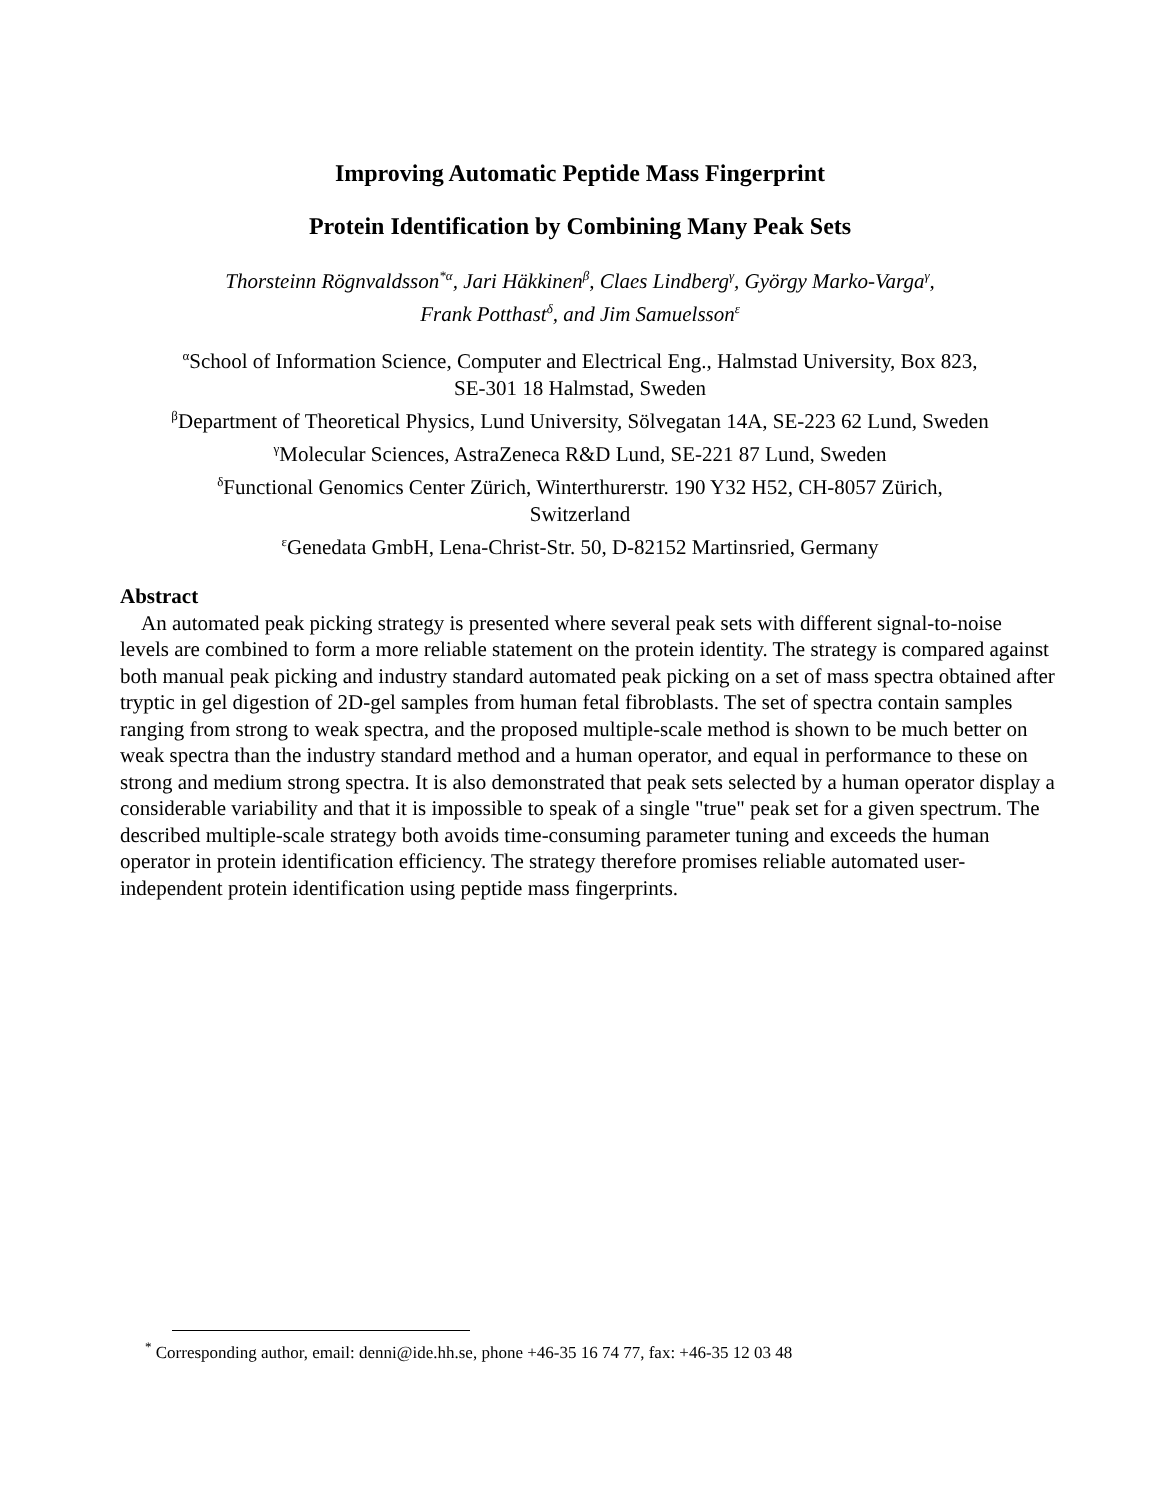Improving Automatic Peptide Mass Fingerprint
Protein Identification by Combining Many Peak Sets
Thorsteinn Rögnvaldsson<sup>*α</sup>, Jari Häkkinen<sup>β</sup>, Claes Lindberg<sup>γ</sup>, György Marko-Varga<sup>γ</sup>,
Frank Potthast<sup>δ</sup>, and Jim Samuelsson<sup>ε</sup>
<sup>α</sup>School of Information Science, Computer and Electrical Eng., Halmstad University, Box 823,
SE-301 18 Halmstad, Sweden
<sup>β</sup>Department of Theoretical Physics, Lund University, Sölvegatan 14A, SE-223 62 Lund, Sweden
<sup>γ</sup>Molecular Sciences, AstraZeneca R&D Lund, SE-221 87 Lund, Sweden
<sup>δ</sup>Functional Genomics Center Zürich, Winterthurerstr. 190 Y32 H52, CH-8057 Zürich,
Switzerland
<sup>ε</sup>Genedata GmbH, Lena-Christ-Str. 50, D-82152 Martinsried, Germany
Abstract
An automated peak picking strategy is presented where several peak sets with different signal-to-noise levels are combined to form a more reliable statement on the protein identity. The strategy is compared against both manual peak picking and industry standard automated peak picking on a set of mass spectra obtained after tryptic in gel digestion of 2D-gel samples from human fetal fibroblasts. The set of spectra contain samples ranging from strong to weak spectra, and the proposed multiple-scale method is shown to be much better on weak spectra than the industry standard method and a human operator, and equal in performance to these on strong and medium strong spectra. It is also demonstrated that peak sets selected by a human operator display a considerable variability and that it is impossible to speak of a single "true" peak set for a given spectrum. The described multiple-scale strategy both avoids time-consuming parameter tuning and exceeds the human operator in protein identification efficiency. The strategy therefore promises reliable automated user-independent protein identification using peptide mass fingerprints.
<sup>*</sup> Corresponding author, email: denni@ide.hh.se, phone +46-35 16 74 77, fax: +46-35 12 03 48